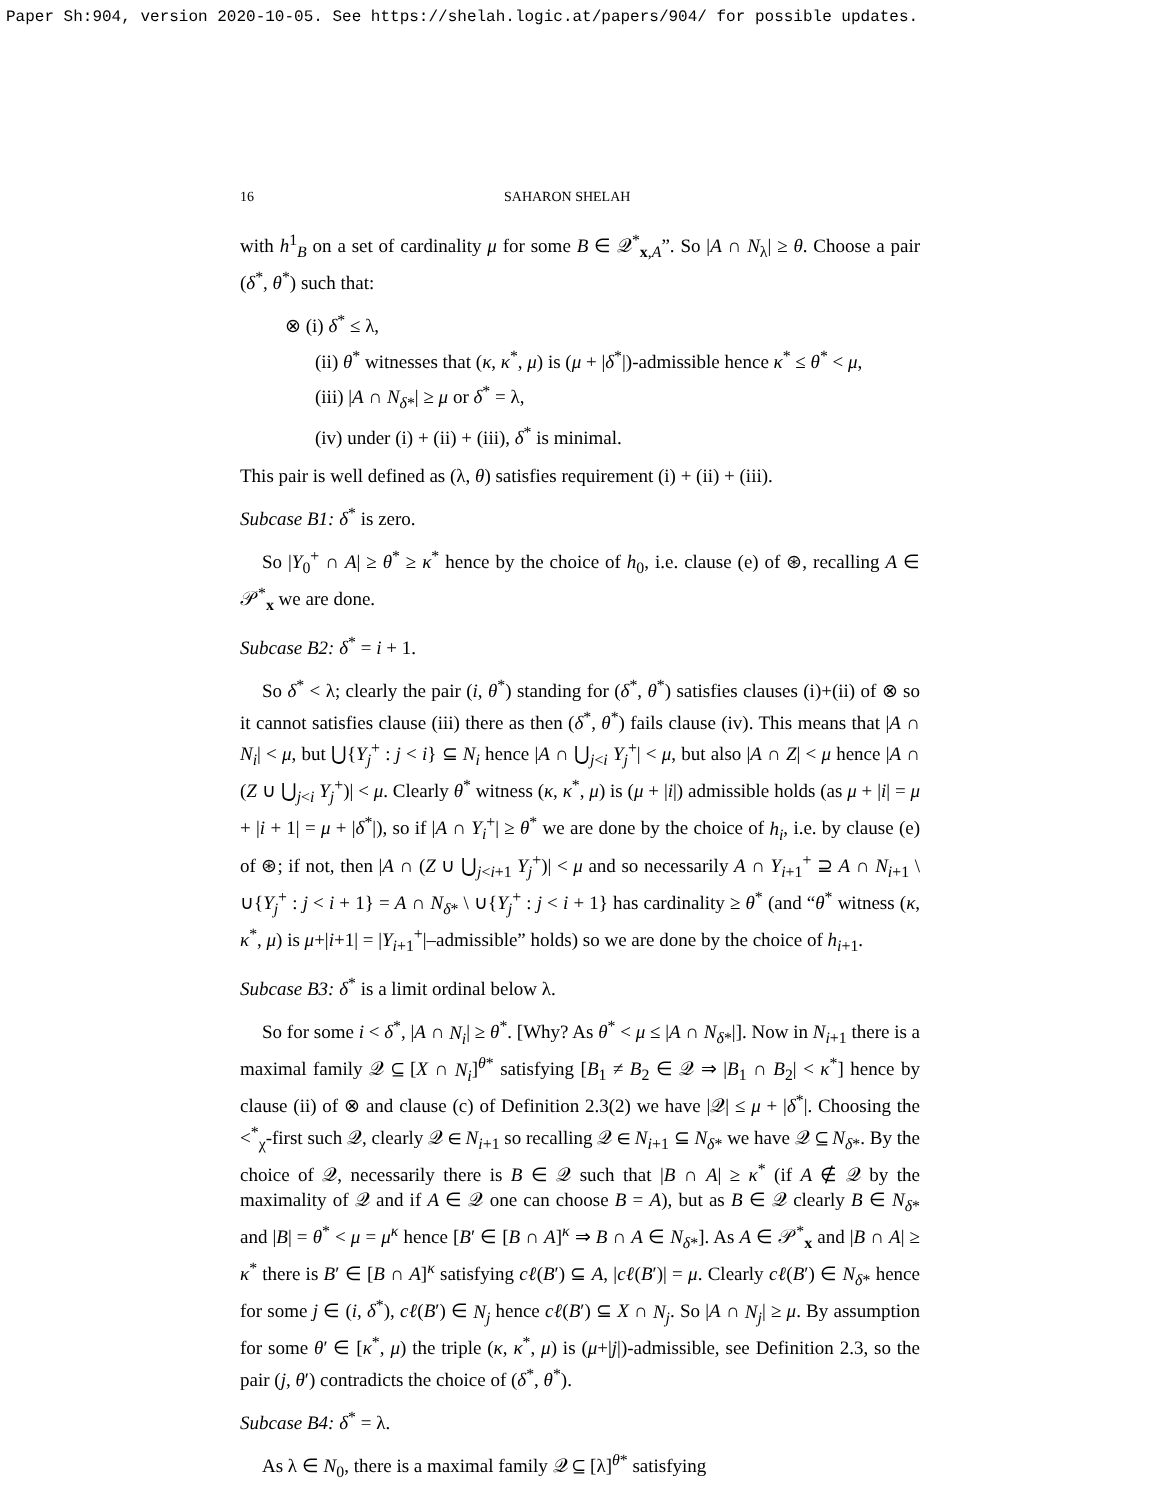Paper Sh:904, version 2020-10-05. See https://shelah.logic.at/papers/904/ for possible updates.
16 SAHARON SHELAH
with h<sup>1</sup><sub>B</sub> on a set of cardinality μ for some B ∈ 𝒬<sup>*</sup><sub>x,A</sub>”. So |A ∩ N<sub>λ</sub>| ≥ θ. Choose a pair (δ<sup>*</sup>, θ<sup>*</sup>) such that:
⊗ (i) δ<sup>*</sup> ≤ λ,
(ii) θ<sup>*</sup> witnesses that (κ, κ<sup>*</sup>, μ) is (μ + |δ<sup>*</sup>|)-admissible hence κ<sup>*</sup> ≤ θ<sup>*</sup> < μ,
(iii) |A ∩ N<sub>δ*</sub>| ≥ μ or δ<sup>*</sup> = λ,
(iv) under (i) + (ii) + (iii), δ<sup>*</sup> is minimal.
This pair is well defined as (λ, θ) satisfies requirement (i) + (ii) + (iii).
Subcase B1: δ<sup>*</sup> is zero.
So |Y<sub>0</sub><sup>+</sup> ∩ A| ≥ θ<sup>*</sup> ≥ κ<sup>*</sup> hence by the choice of h<sub>0</sub>, i.e. clause (e) of ⊛, recalling A ∈ 𝒫<sup>*</sup><sub>x</sub> we are done.
Subcase B2: δ<sup>*</sup> = i + 1.
So δ<sup>*</sup> < λ; clearly the pair (i, θ<sup>*</sup>) standing for (δ<sup>*</sup>, θ<sup>*</sup>) satisfies clauses (i)+(ii) of ⊗ so it cannot satisfies clause (iii) there as then (δ<sup>*</sup>, θ<sup>*</sup>) fails clause (iv). This means that |A ∩ N<sub>i</sub>| < μ, but ⋃{Y<sub>j</sub><sup>+</sup> : j < i} ⊆ N<sub>i</sub> hence |A ∩ ⋃<sub>j<i</sub> Y<sub>j</sub><sup>+</sup>| < μ, but also |A ∩ Z| < μ hence |A ∩ (Z ∪ ⋃<sub>j<i</sub> Y<sub>j</sub><sup>+</sup>)| < μ. Clearly θ<sup>*</sup> witness (κ, κ<sup>*</sup>, μ) is (μ + |i|) admissible holds (as μ + |i| = μ + |i + 1| = μ + |δ<sup>*</sup>|), so if |A ∩ Y<sub>i</sub><sup>+</sup>| ≥ θ<sup>*</sup> we are done by the choice of h<sub>i</sub>, i.e. by clause (e) of ⊛; if not, then |A ∩ (Z ∪ ⋃<sub>j<i+1</sub> Y<sub>j</sub><sup>+</sup>)| < μ and so necessarily A ∩ Y<sub>i+1</sub><sup>+</sup> ⊇ A ∩ N<sub>i+1</sub> \ ∪{Y<sub>j</sub><sup>+</sup> : j < i + 1} = A ∩ N<sub>δ*</sub> \ ∪{Y<sub>j</sub><sup>+</sup> : j < i + 1} has cardinality ≥ θ<sup>*</sup> (and “θ<sup>*</sup> witness (κ, κ<sup>*</sup>, μ) is μ+|i+1| = |Y<sub>i+1</sub><sup>+</sup>|–admissible” holds) so we are done by the choice of h<sub>i+1</sub>.
Subcase B3: δ<sup>*</sup> is a limit ordinal below λ.
So for some i < δ<sup>*</sup>, |A ∩ N<sub>i</sub>| ≥ θ<sup>*</sup>. [Why? As θ<sup>*</sup> < μ ≤ |A ∩ N<sub>δ*</sub>|]. Now in N<sub>i+1</sub> there is a maximal family 𝒬 ⊆ [X ∩ N<sub>i</sub>]<sup>θ*</sup> satisfying [B<sub>1</sub> ≠ B<sub>2</sub> ∈ 𝒬 ⇒ |B<sub>1</sub> ∩ B<sub>2</sub>| < κ<sup>*</sup>] hence by clause (ii) of ⊗ and clause (c) of Definition 2.3(2) we have |𝒬| ≤ μ + |δ<sup>*</sup>|. Choosing the <<sup>*</sup><sub>χ</sub>-first such 𝒬, clearly 𝒬 ∈ N<sub>i+1</sub> so recalling 𝒬 ∈ N<sub>i+1</sub> ⊆ N<sub>δ*</sub> we have 𝒬 ⊆ N<sub>δ*</sub>. By the choice of 𝒬, necessarily there is B ∈ 𝒬 such that |B ∩ A| ≥ κ<sup>*</sup> (if A ∉ 𝒬 by the maximality of 𝒬 and if A ∈ 𝒬 one can choose B = A), but as B ∈ 𝒬 clearly B ∈ N<sub>δ*</sub> and |B| = θ<sup>*</sup> < μ = μ<sup>κ</sup> hence [B′ ∈ [B ∩ A]<sup>κ</sup> ⇒ B ∩ A ∈ N<sub>δ*</sub>]. As A ∈ 𝒫<sup>*</sup><sub>x</sub> and |B ∩ A| ≥ κ<sup>*</sup> there is B′ ∈ [B ∩ A]<sup>κ</sup> satisfying cℓ(B′) ⊆ A, |cℓ(B′)| = μ. Clearly cℓ(B′) ∈ N<sub>δ*</sub> hence for some j ∈ (i, δ<sup>*</sup>), cℓ(B′) ∈ N<sub>j</sub> hence cℓ(B′) ⊆ X ∩ N<sub>j</sub>. So |A ∩ N<sub>j</sub>| ≥ μ. By assumption for some θ′ ∈ [κ<sup>*</sup>, μ) the triple (κ, κ<sup>*</sup>, μ) is (μ+|j|)-admissible, see Definition 2.3, so the pair (j, θ′) contradicts the choice of (δ<sup>*</sup>, θ<sup>*</sup>).
Subcase B4: δ<sup>*</sup> = λ.
As λ ∈ N<sub>0</sub>, there is a maximal family 𝒬 ⊆ [λ]<sup>θ*</sup> satisfying